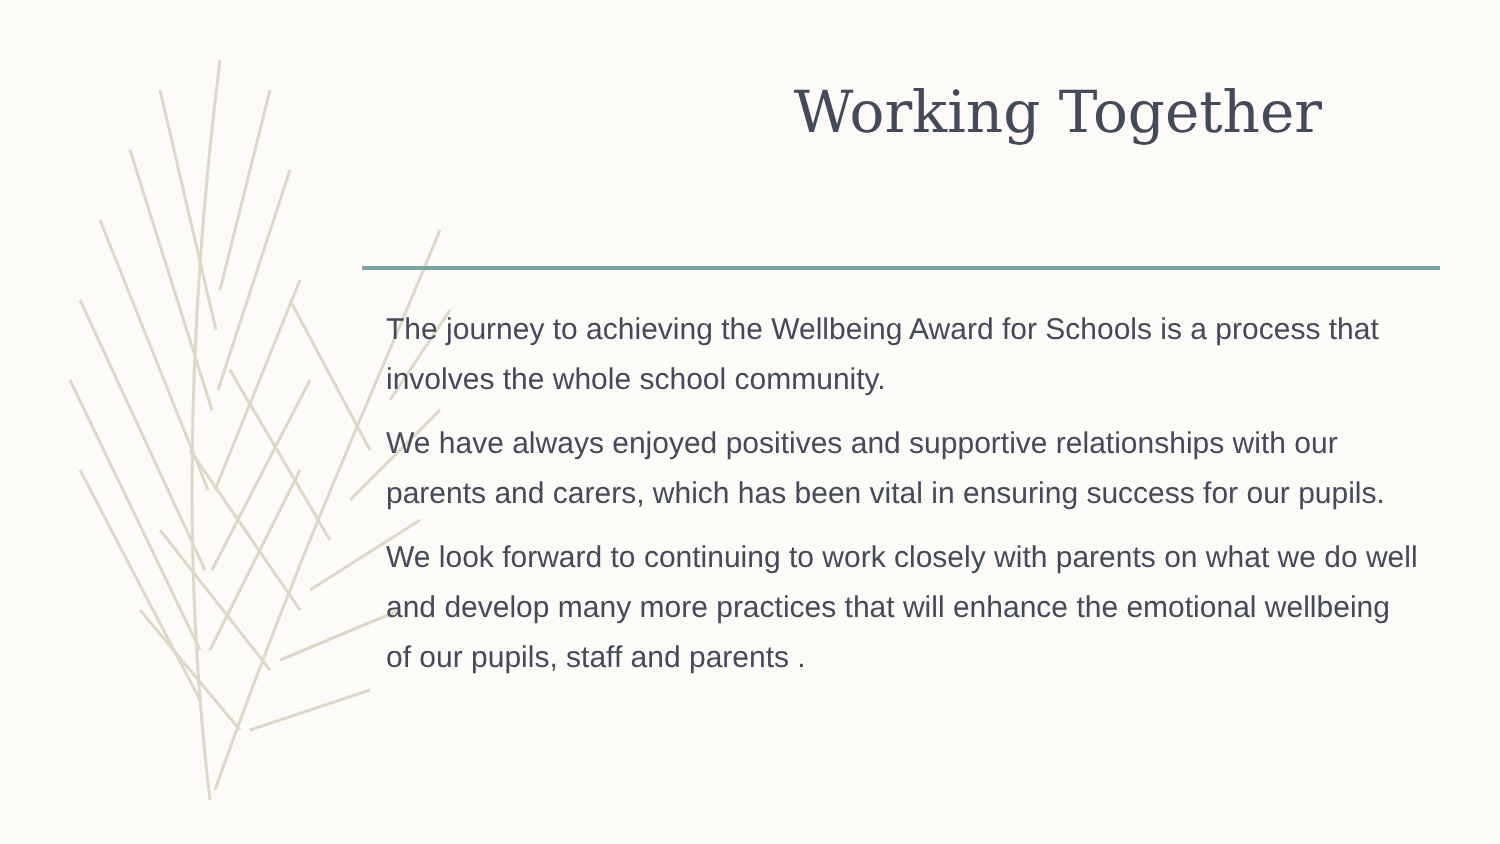Working Together
The journey to achieving the Wellbeing Award for Schools is a process that involves the whole school community.
We have always enjoyed positives and supportive relationships with our parents and carers, which has been vital in ensuring success for our pupils.
We look forward to continuing to work closely with parents on what we do well and develop many more practices that will enhance the emotional wellbeing of our pupils, staff and parents .